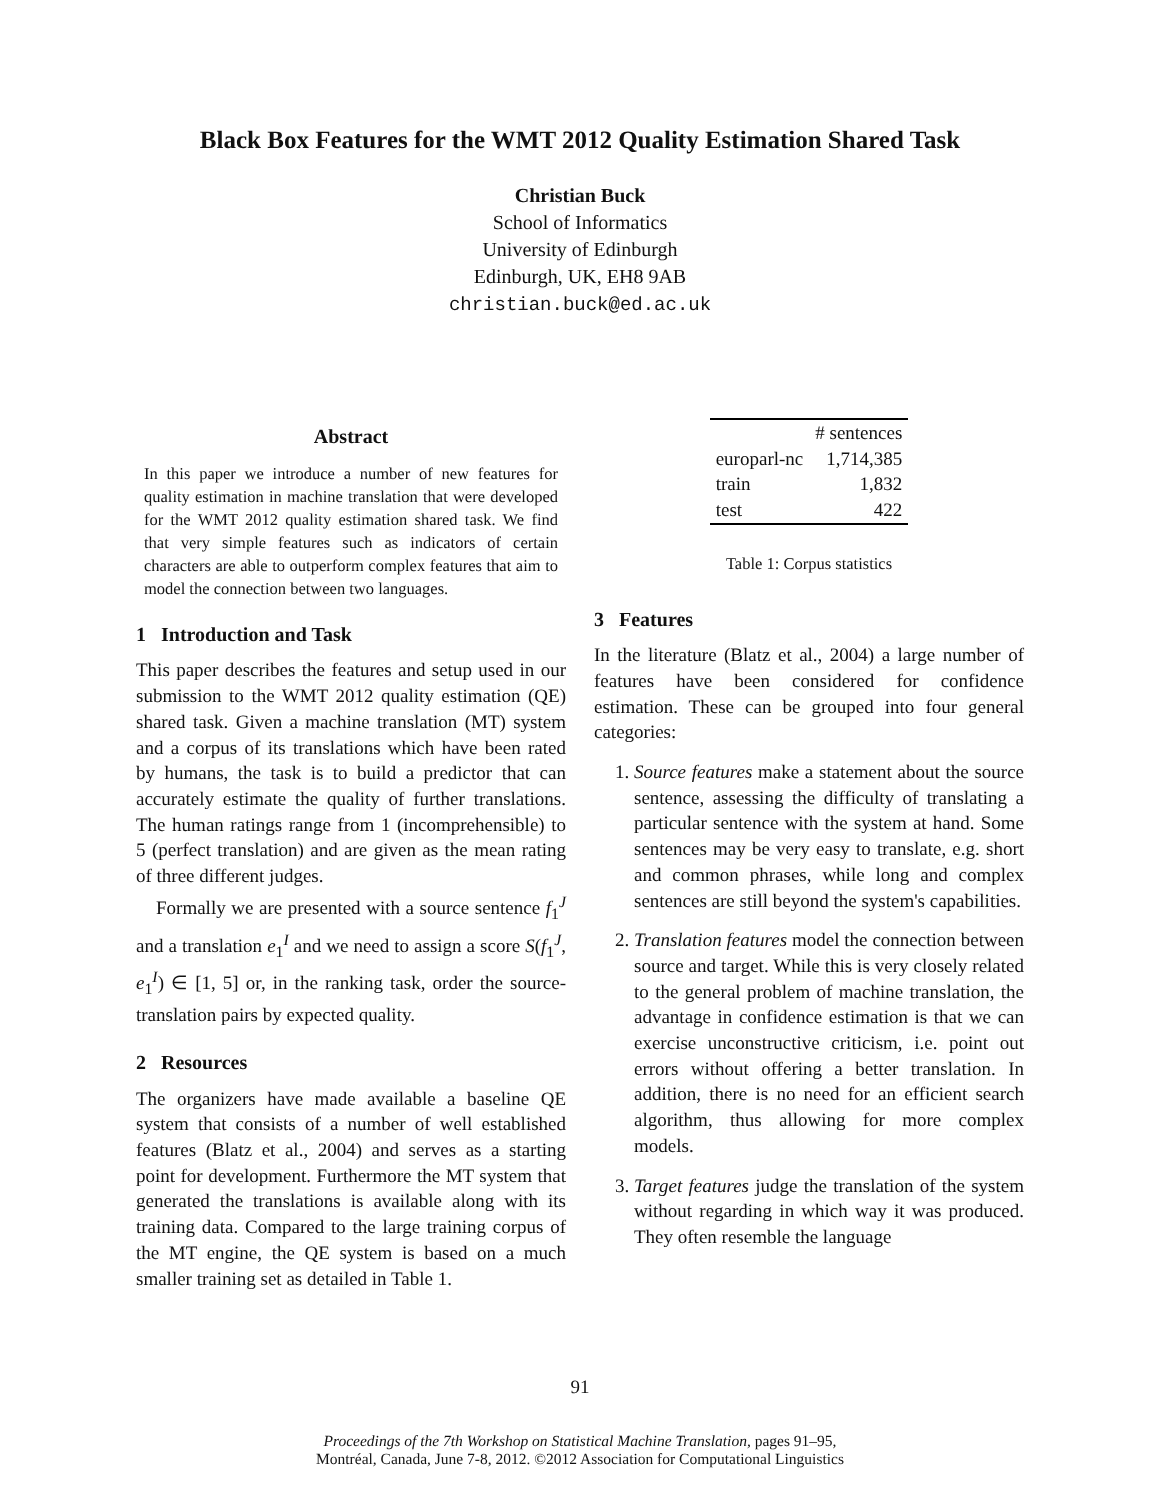Black Box Features for the WMT 2012 Quality Estimation Shared Task
Christian Buck
School of Informatics
University of Edinburgh
Edinburgh, UK, EH8 9AB
christian.buck@ed.ac.uk
Abstract
In this paper we introduce a number of new features for quality estimation in machine translation that were developed for the WMT 2012 quality estimation shared task. We find that very simple features such as indicators of certain characters are able to outperform complex features that aim to model the connection between two languages.
1 Introduction and Task
This paper describes the features and setup used in our submission to the WMT 2012 quality estimation (QE) shared task. Given a machine translation (MT) system and a corpus of its translations which have been rated by humans, the task is to build a predictor that can accurately estimate the quality of further translations. The human ratings range from 1 (incomprehensible) to 5 (perfect translation) and are given as the mean rating of three different judges.
Formally we are presented with a source sentence f<sub>1</sub><sup>J</sup> and a translation e<sub>1</sub><sup>I</sup> and we need to assign a score S(f<sub>1</sub><sup>J</sup>, e<sub>1</sub><sup>I</sup>) ∈ [1, 5] or, in the ranking task, order the source-translation pairs by expected quality.
2 Resources
The organizers have made available a baseline QE system that consists of a number of well established features (Blatz et al., 2004) and serves as a starting point for development. Furthermore the MT system that generated the translations is available along with its training data. Compared to the large training corpus of the MT engine, the QE system is based on a much smaller training set as detailed in Table 1.
| | # sentences |
| --- | --- |
| europarl-nc | 1,714,385 |
| train | 1,832 |
| test | 422 |
Table 1: Corpus statistics
3 Features
In the literature (Blatz et al., 2004) a large number of features have been considered for confidence estimation. These can be grouped into four general categories:
1. Source features make a statement about the source sentence, assessing the difficulty of translating a particular sentence with the system at hand. Some sentences may be very easy to translate, e.g. short and common phrases, while long and complex sentences are still beyond the system's capabilities.
2. Translation features model the connection between source and target. While this is very closely related to the general problem of machine translation, the advantage in confidence estimation is that we can exercise unconstructive criticism, i.e. point out errors without offering a better translation. In addition, there is no need for an efficient search algorithm, thus allowing for more complex models.
3. Target features judge the translation of the system without regarding in which way it was produced. They often resemble the language
91
Proceedings of the 7th Workshop on Statistical Machine Translation, pages 91–95,
Montréal, Canada, June 7-8, 2012. ©2012 Association for Computational Linguistics